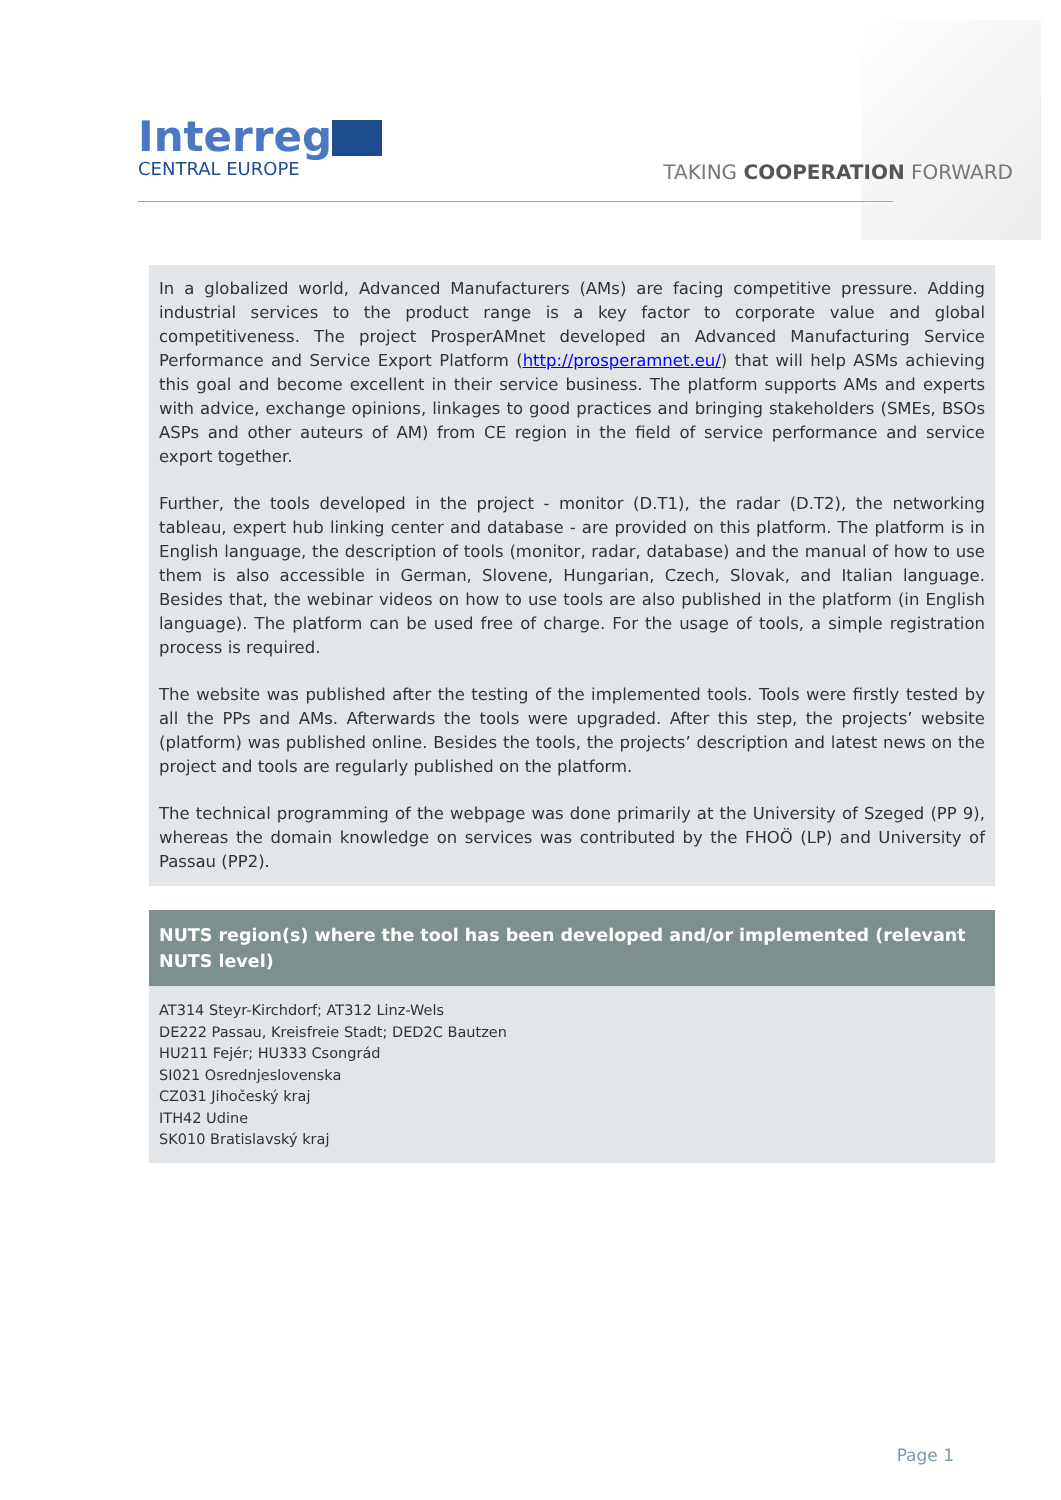Interreg
CENTRAL EUROPE
TAKING COOPERATION FORWARD
In a globalized world, Advanced Manufacturers (AMs) are facing competitive pressure. Adding industrial services to the product range is a key factor to corporate value and global competitiveness. The project ProsperAMnet developed an Advanced Manufacturing Service Performance and Service Export Platform (http://prosperamnet.eu/) that will help ASMs achieving this goal and become excellent in their service business. The platform supports AMs and experts with advice, exchange opinions, linkages to good practices and bringing stakeholders (SMEs, BSOs ASPs and other auteurs of AM) from CE region in the field of service performance and service export together.
Further, the tools developed in the project - monitor (D.T1), the radar (D.T2), the networking tableau, expert hub linking center and database - are provided on this platform. The platform is in English language, the description of tools (monitor, radar, database) and the manual of how to use them is also accessible in German, Slovene, Hungarian, Czech, Slovak, and Italian language. Besides that, the webinar videos on how to use tools are also published in the platform (in English language). The platform can be used free of charge. For the usage of tools, a simple registration process is required.
The website was published after the testing of the implemented tools. Tools were firstly tested by all the PPs and AMs. Afterwards the tools were upgraded. After this step, the projects’ website (platform) was published online. Besides the tools, the projects’ description and latest news on the project and tools are regularly published on the platform.
The technical programming of the webpage was done primarily at the University of Szeged (PP 9), whereas the domain knowledge on services was contributed by the FHOÖ (LP) and University of Passau (PP2).
NUTS region(s) where the tool has been developed and/or implemented (relevant NUTS level)
AT314 Steyr-Kirchdorf; AT312 Linz-Wels
DE222 Passau, Kreisfreie Stadt; DED2C Bautzen
HU211 Fejér; HU333 Csongrád
SI021 Osrednjeslovenska
CZ031 Jihočeský kraj
ITH42 Udine
SK010 Bratislavský kraj
Page 1